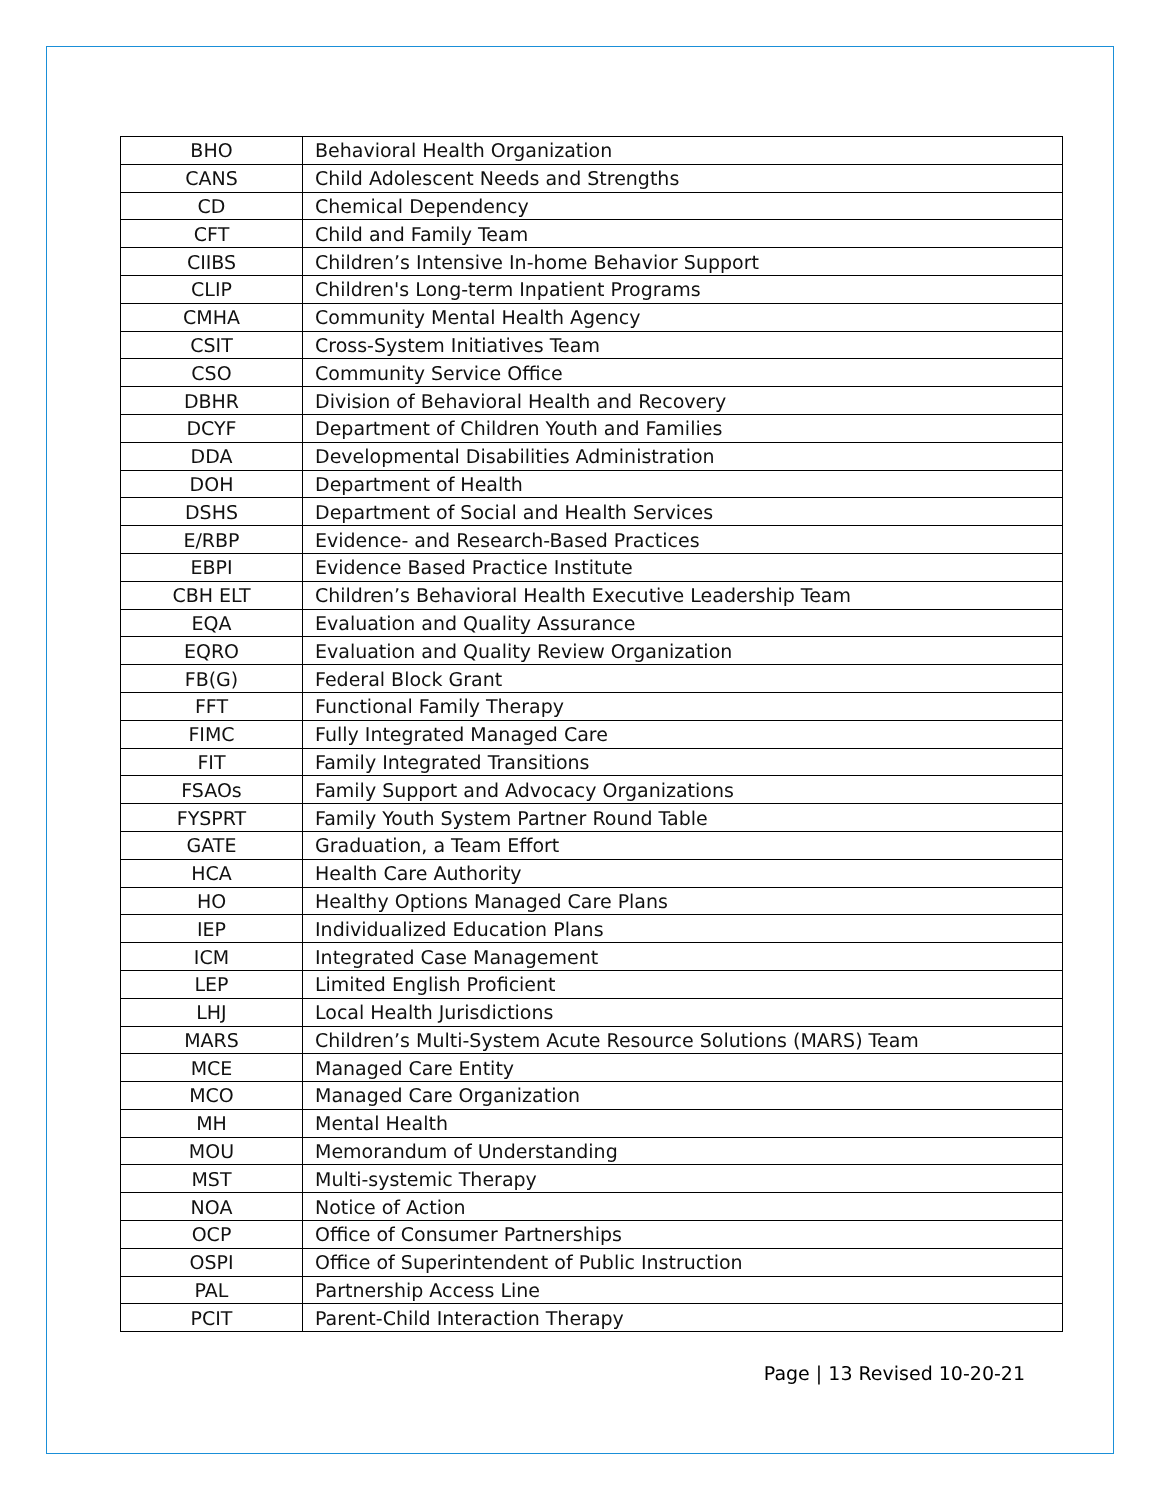| BHO | Behavioral Health Organization |
| CANS | Child Adolescent Needs and Strengths |
| CD | Chemical Dependency |
| CFT | Child and Family Team |
| CIIBS | Children’s Intensive In-home Behavior Support |
| CLIP | Children's Long-term Inpatient Programs |
| CMHA | Community Mental Health Agency |
| CSIT | Cross-System Initiatives Team |
| CSO | Community Service Office |
| DBHR | Division of Behavioral Health and Recovery |
| DCYF | Department of Children Youth and Families |
| DDA | Developmental Disabilities Administration |
| DOH | Department of Health |
| DSHS | Department of Social and Health Services |
| E/RBP | Evidence- and Research-Based Practices |
| EBPI | Evidence Based Practice Institute |
| CBH ELT | Children’s Behavioral Health Executive Leadership Team |
| EQA | Evaluation and Quality Assurance |
| EQRO | Evaluation and Quality Review Organization |
| FB(G) | Federal Block Grant |
| FFT | Functional Family Therapy |
| FIMC | Fully Integrated Managed Care |
| FIT | Family Integrated Transitions |
| FSAOs | Family Support and Advocacy Organizations |
| FYSPRT | Family Youth System Partner Round Table |
| GATE | Graduation, a Team Effort |
| HCA | Health Care Authority |
| HO | Healthy Options Managed Care Plans |
| IEP | Individualized Education Plans |
| ICM | Integrated Case Management |
| LEP | Limited English Proficient |
| LHJ | Local Health Jurisdictions |
| MARS | Children’s Multi-System Acute Resource Solutions (MARS) Team |
| MCE | Managed Care Entity |
| MCO | Managed Care Organization |
| MH | Mental Health |
| MOU | Memorandum of Understanding |
| MST | Multi-systemic Therapy |
| NOA | Notice of Action |
| OCP | Office of Consumer Partnerships |
| OSPI | Office of Superintendent of Public Instruction |
| PAL | Partnership Access Line |
| PCIT | Parent-Child Interaction Therapy |
Page | 13 Revised 10-20-21